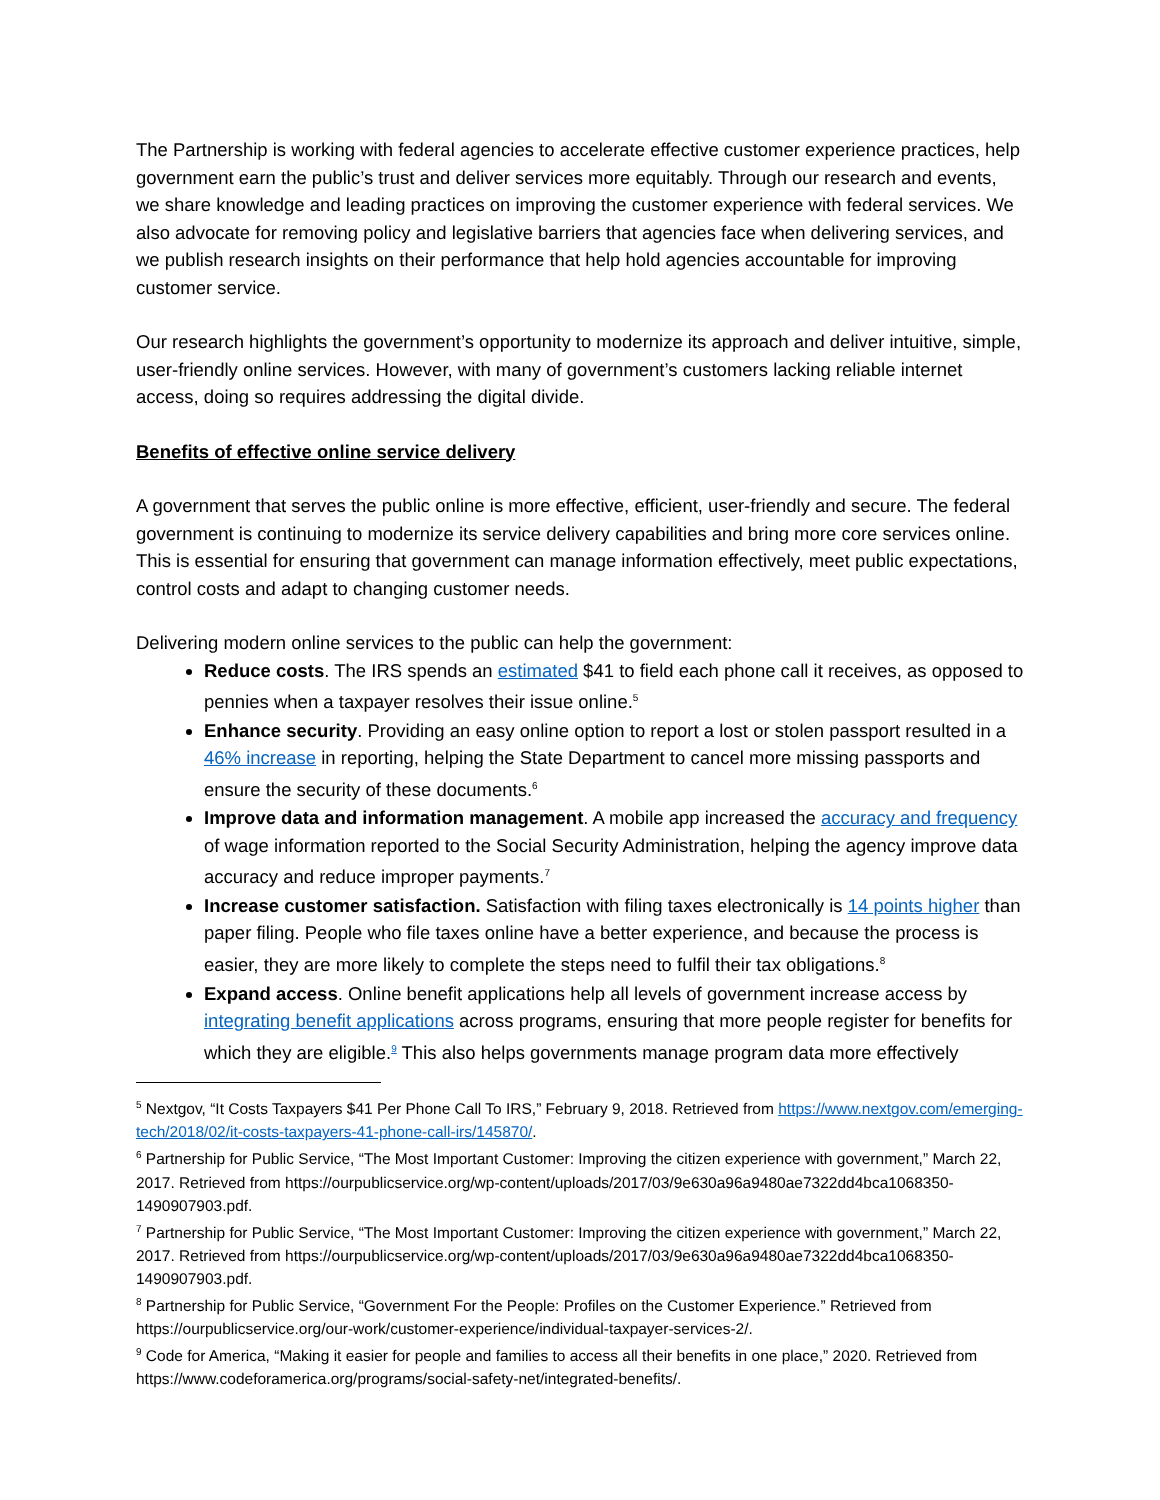The Partnership is working with federal agencies to accelerate effective customer experience practices, help government earn the public’s trust and deliver services more equitably. Through our research and events, we share knowledge and leading practices on improving the customer experience with federal services. We also advocate for removing policy and legislative barriers that agencies face when delivering services, and we publish research insights on their performance that help hold agencies accountable for improving customer service.
Our research highlights the government’s opportunity to modernize its approach and deliver intuitive, simple, user-friendly online services. However, with many of government’s customers lacking reliable internet access, doing so requires addressing the digital divide.
Benefits of effective online service delivery
A government that serves the public online is more effective, efficient, user-friendly and secure. The federal government is continuing to modernize its service delivery capabilities and bring more core services online. This is essential for ensuring that government can manage information effectively, meet public expectations, control costs and adapt to changing customer needs.
Delivering modern online services to the public can help the government:
Reduce costs. The IRS spends an estimated $41 to field each phone call it receives, as opposed to pennies when a taxpayer resolves their issue online.<sup>5</sup>
Enhance security. Providing an easy online option to report a lost or stolen passport resulted in a 46% increase in reporting, helping the State Department to cancel more missing passports and ensure the security of these documents.<sup>6</sup>
Improve data and information management. A mobile app increased the accuracy and frequency of wage information reported to the Social Security Administration, helping the agency improve data accuracy and reduce improper payments.<sup>7</sup>
Increase customer satisfaction. Satisfaction with filing taxes electronically is 14 points higher than paper filing. People who file taxes online have a better experience, and because the process is easier, they are more likely to complete the steps need to fulfil their tax obligations.<sup>8</sup>
Expand access. Online benefit applications help all levels of government increase access by integrating benefit applications across programs, ensuring that more people register for benefits for which they are eligible.<sup>9</sup> This also helps governments manage program data more effectively
<sup>5</sup> Nextgov, “It Costs Taxpayers $41 Per Phone Call To IRS,” February 9, 2018. Retrieved from https://www.nextgov.com/emerging-tech/2018/02/it-costs-taxpayers-41-phone-call-irs/145870/.
<sup>6</sup> Partnership for Public Service, “The Most Important Customer: Improving the citizen experience with government,” March 22, 2017. Retrieved from https://ourpublicservice.org/wp-content/uploads/2017/03/9e630a96a9480ae7322dd4bca1068350-1490907903.pdf.
<sup>7</sup> Partnership for Public Service, “The Most Important Customer: Improving the citizen experience with government,” March 22, 2017. Retrieved from https://ourpublicservice.org/wp-content/uploads/2017/03/9e630a96a9480ae7322dd4bca1068350-1490907903.pdf.
<sup>8</sup> Partnership for Public Service, “Government For the People: Profiles on the Customer Experience.” Retrieved from https://ourpublicservice.org/our-work/customer-experience/individual-taxpayer-services-2/.
<sup>9</sup> Code for America, “Making it easier for people and families to access all their benefits in one place,” 2020. Retrieved from https://www.codeforamerica.org/programs/social-safety-net/integrated-benefits/.